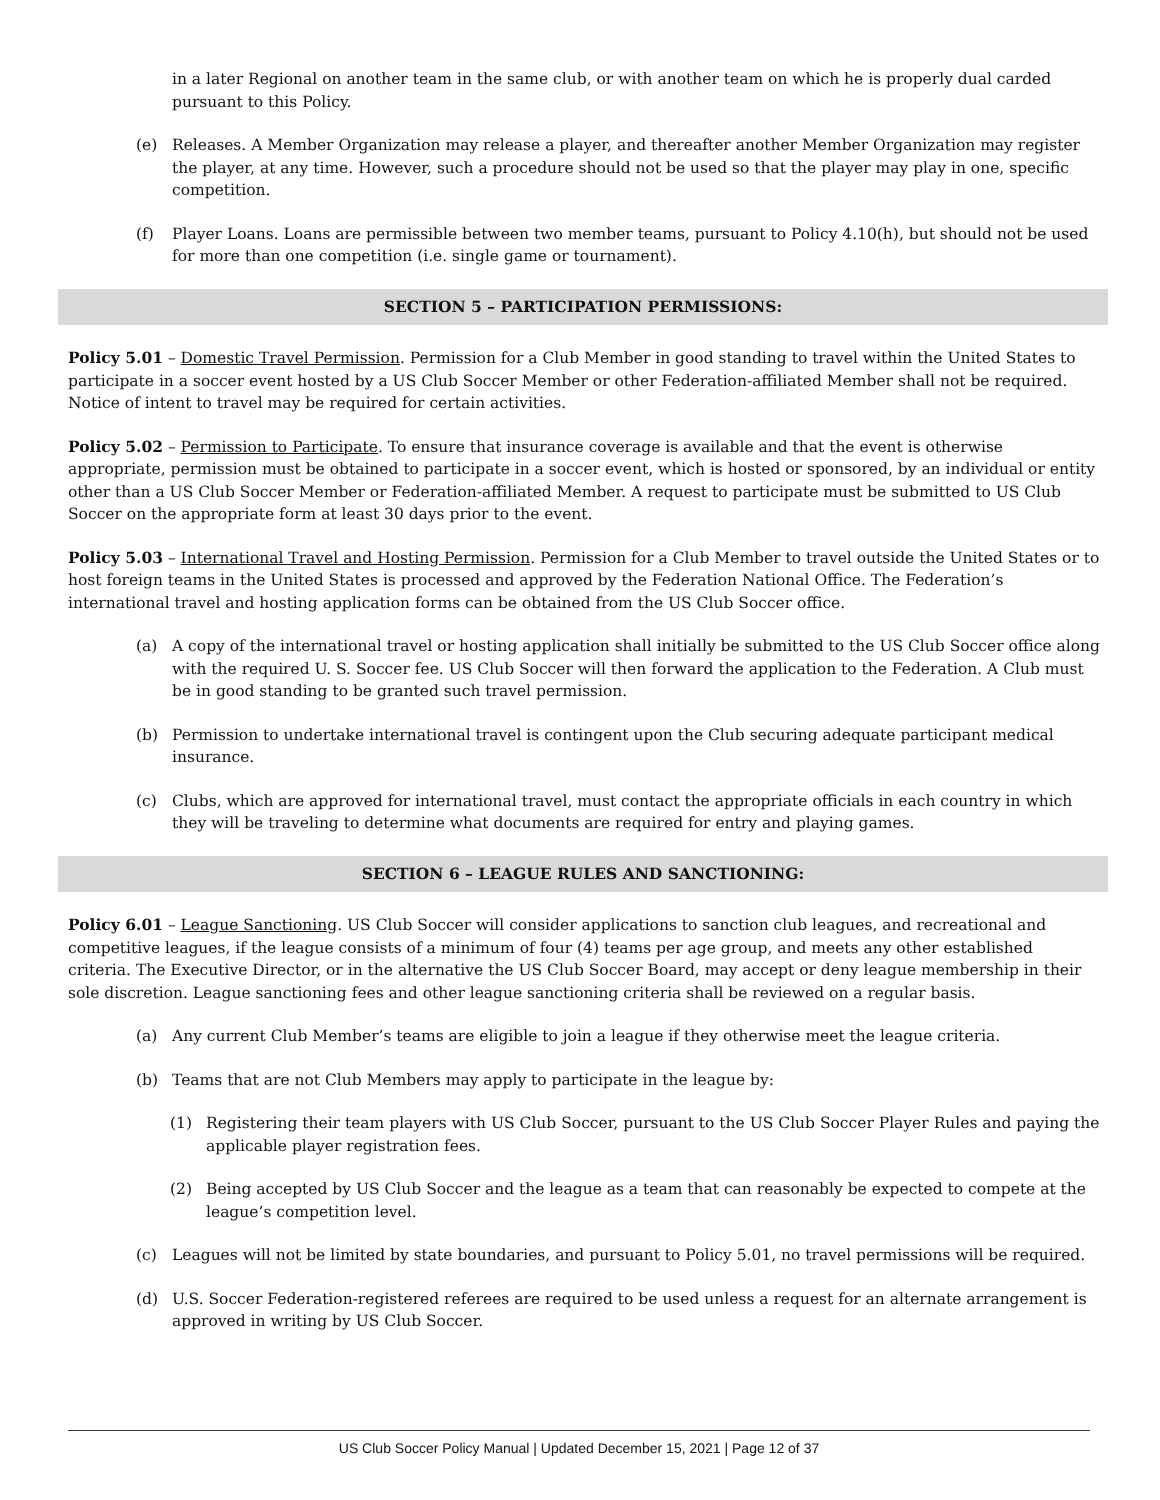in a later Regional on another team in the same club, or with another team on which he is properly dual carded pursuant to this Policy.
(e) Releases. A Member Organization may release a player, and thereafter another Member Organization may register the player, at any time. However, such a procedure should not be used so that the player may play in one, specific competition.
(f) Player Loans. Loans are permissible between two member teams, pursuant to Policy 4.10(h), but should not be used for more than one competition (i.e. single game or tournament).
SECTION 5 – PARTICIPATION PERMISSIONS:
Policy 5.01 – Domestic Travel Permission. Permission for a Club Member in good standing to travel within the United States to participate in a soccer event hosted by a US Club Soccer Member or other Federation-affiliated Member shall not be required. Notice of intent to travel may be required for certain activities.
Policy 5.02 – Permission to Participate. To ensure that insurance coverage is available and that the event is otherwise appropriate, permission must be obtained to participate in a soccer event, which is hosted or sponsored, by an individual or entity other than a US Club Soccer Member or Federation-affiliated Member. A request to participate must be submitted to US Club Soccer on the appropriate form at least 30 days prior to the event.
Policy 5.03 – International Travel and Hosting Permission. Permission for a Club Member to travel outside the United States or to host foreign teams in the United States is processed and approved by the Federation National Office. The Federation’s international travel and hosting application forms can be obtained from the US Club Soccer office.
(a) A copy of the international travel or hosting application shall initially be submitted to the US Club Soccer office along with the required U. S. Soccer fee. US Club Soccer will then forward the application to the Federation. A Club must be in good standing to be granted such travel permission.
(b) Permission to undertake international travel is contingent upon the Club securing adequate participant medical insurance.
(c) Clubs, which are approved for international travel, must contact the appropriate officials in each country in which they will be traveling to determine what documents are required for entry and playing games.
SECTION 6 – LEAGUE RULES AND SANCTIONING:
Policy 6.01 – League Sanctioning. US Club Soccer will consider applications to sanction club leagues, and recreational and competitive leagues, if the league consists of a minimum of four (4) teams per age group, and meets any other established criteria. The Executive Director, or in the alternative the US Club Soccer Board, may accept or deny league membership in their sole discretion. League sanctioning fees and other league sanctioning criteria shall be reviewed on a regular basis.
(a) Any current Club Member’s teams are eligible to join a league if they otherwise meet the league criteria.
(b) Teams that are not Club Members may apply to participate in the league by:
(1) Registering their team players with US Club Soccer, pursuant to the US Club Soccer Player Rules and paying the applicable player registration fees.
(2) Being accepted by US Club Soccer and the league as a team that can reasonably be expected to compete at the league’s competition level.
(c) Leagues will not be limited by state boundaries, and pursuant to Policy 5.01, no travel permissions will be required.
(d) U.S. Soccer Federation-registered referees are required to be used unless a request for an alternate arrangement is approved in writing by US Club Soccer.
US Club Soccer Policy Manual | Updated December 15, 2021 | Page 12 of 37